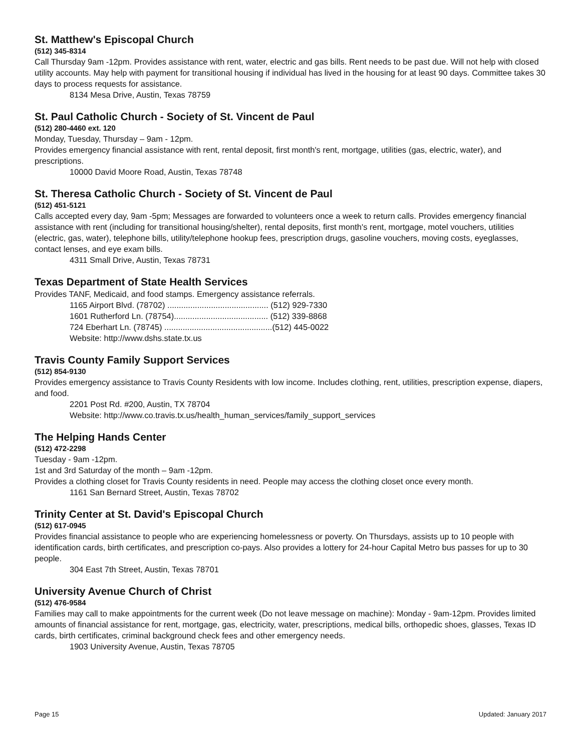St. Matthew's Episcopal Church
(512) 345-8314
Call Thursday 9am -12pm. Provides assistance with rent, water, electric and gas bills. Rent needs to be past due. Will not help with closed utility accounts. May help with payment for transitional housing if individual has lived in the housing for at least 90 days. Committee takes 30 days to process requests for assistance.
8134 Mesa Drive, Austin, Texas 78759
St. Paul Catholic Church - Society of St. Vincent de Paul
(512) 280-4460 ext. 120
Monday, Tuesday, Thursday – 9am - 12pm.
Provides emergency financial assistance with rent, rental deposit, first month's rent, mortgage, utilities (gas, electric, water), and prescriptions.
10000 David Moore Road, Austin, Texas 78748
St. Theresa Catholic Church - Society of St. Vincent de Paul
(512) 451-5121
Calls accepted every day, 9am -5pm; Messages are forwarded to volunteers once a week to return calls. Provides emergency financial assistance with rent (including for transitional housing/shelter), rental deposits, first month's rent, mortgage, motel vouchers, utilities (electric, gas, water), telephone bills, utility/telephone hookup fees, prescription drugs, gasoline vouchers, moving costs, eyeglasses, contact lenses, and eye exam bills.
4311 Small Drive, Austin, Texas 78731
Texas Department of State Health Services
Provides TANF, Medicaid, and food stamps. Emergency assistance referrals.
1165 Airport Blvd. (78702) ............................................ (512) 929-7330
1601 Rutherford Ln. (78754)......................................... (512) 339-8868
724 Eberhart Ln. (78745) ...............................................(512) 445-0022
Website: http://www.dshs.state.tx.us
Travis County Family Support Services
(512) 854-9130
Provides emergency assistance to Travis County Residents with low income. Includes clothing, rent, utilities, prescription expense, diapers, and food.
2201 Post Rd. #200, Austin, TX 78704
Website: http://www.co.travis.tx.us/health_human_services/family_support_services
The Helping Hands Center
(512) 472-2298
Tuesday - 9am -12pm.
1st and 3rd Saturday of the month – 9am -12pm.
Provides a clothing closet for Travis County residents in need. People may access the clothing closet once every month.
1161 San Bernard Street, Austin, Texas 78702
Trinity Center at St. David's Episcopal Church
(512) 617-0945
Provides financial assistance to people who are experiencing homelessness or poverty. On Thursdays, assists up to 10 people with identification cards, birth certificates, and prescription co-pays. Also provides a lottery for 24-hour Capital Metro bus passes for up to 30 people.
304 East 7th Street, Austin, Texas 78701
University Avenue Church of Christ
(512) 476-9584
Families may call to make appointments for the current week (Do not leave message on machine): Monday - 9am-12pm. Provides limited amounts of financial assistance for rent, mortgage, gas, electricity, water, prescriptions, medical bills, orthopedic shoes, glasses, Texas ID cards, birth certificates, criminal background check fees and other emergency needs.
1903 University Avenue, Austin, Texas 78705
Page 15 Updated: January 2017